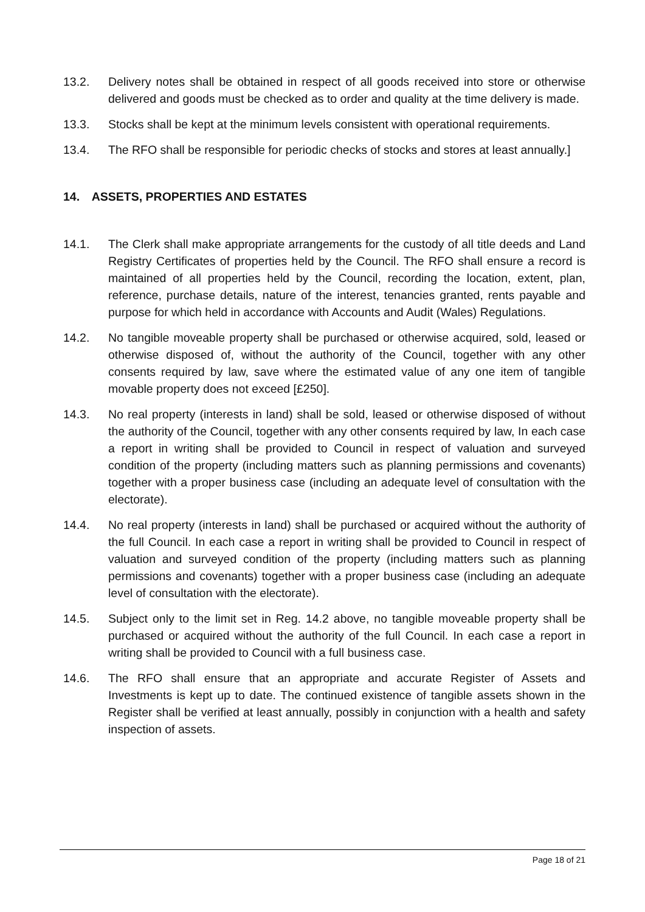13.2. Delivery notes shall be obtained in respect of all goods received into store or otherwise delivered and goods must be checked as to order and quality at the time delivery is made.
13.3. Stocks shall be kept at the minimum levels consistent with operational requirements.
13.4. The RFO shall be responsible for periodic checks of stocks and stores at least annually.]
14. ASSETS, PROPERTIES AND ESTATES
14.1. The Clerk shall make appropriate arrangements for the custody of all title deeds and Land Registry Certificates of properties held by the Council. The RFO shall ensure a record is maintained of all properties held by the Council, recording the location, extent, plan, reference, purchase details, nature of the interest, tenancies granted, rents payable and purpose for which held in accordance with Accounts and Audit (Wales) Regulations.
14.2. No tangible moveable property shall be purchased or otherwise acquired, sold, leased or otherwise disposed of, without the authority of the Council, together with any other consents required by law, save where the estimated value of any one item of tangible movable property does not exceed [£250].
14.3. No real property (interests in land) shall be sold, leased or otherwise disposed of without the authority of the Council, together with any other consents required by law, In each case a report in writing shall be provided to Council in respect of valuation and surveyed condition of the property (including matters such as planning permissions and covenants) together with a proper business case (including an adequate level of consultation with the electorate).
14.4. No real property (interests in land) shall be purchased or acquired without the authority of the full Council. In each case a report in writing shall be provided to Council in respect of valuation and surveyed condition of the property (including matters such as planning permissions and covenants) together with a proper business case (including an adequate level of consultation with the electorate).
14.5. Subject only to the limit set in Reg. 14.2 above, no tangible moveable property shall be purchased or acquired without the authority of the full Council. In each case a report in writing shall be provided to Council with a full business case.
14.6. The RFO shall ensure that an appropriate and accurate Register of Assets and Investments is kept up to date. The continued existence of tangible assets shown in the Register shall be verified at least annually, possibly in conjunction with a health and safety inspection of assets.
Page 18 of 21